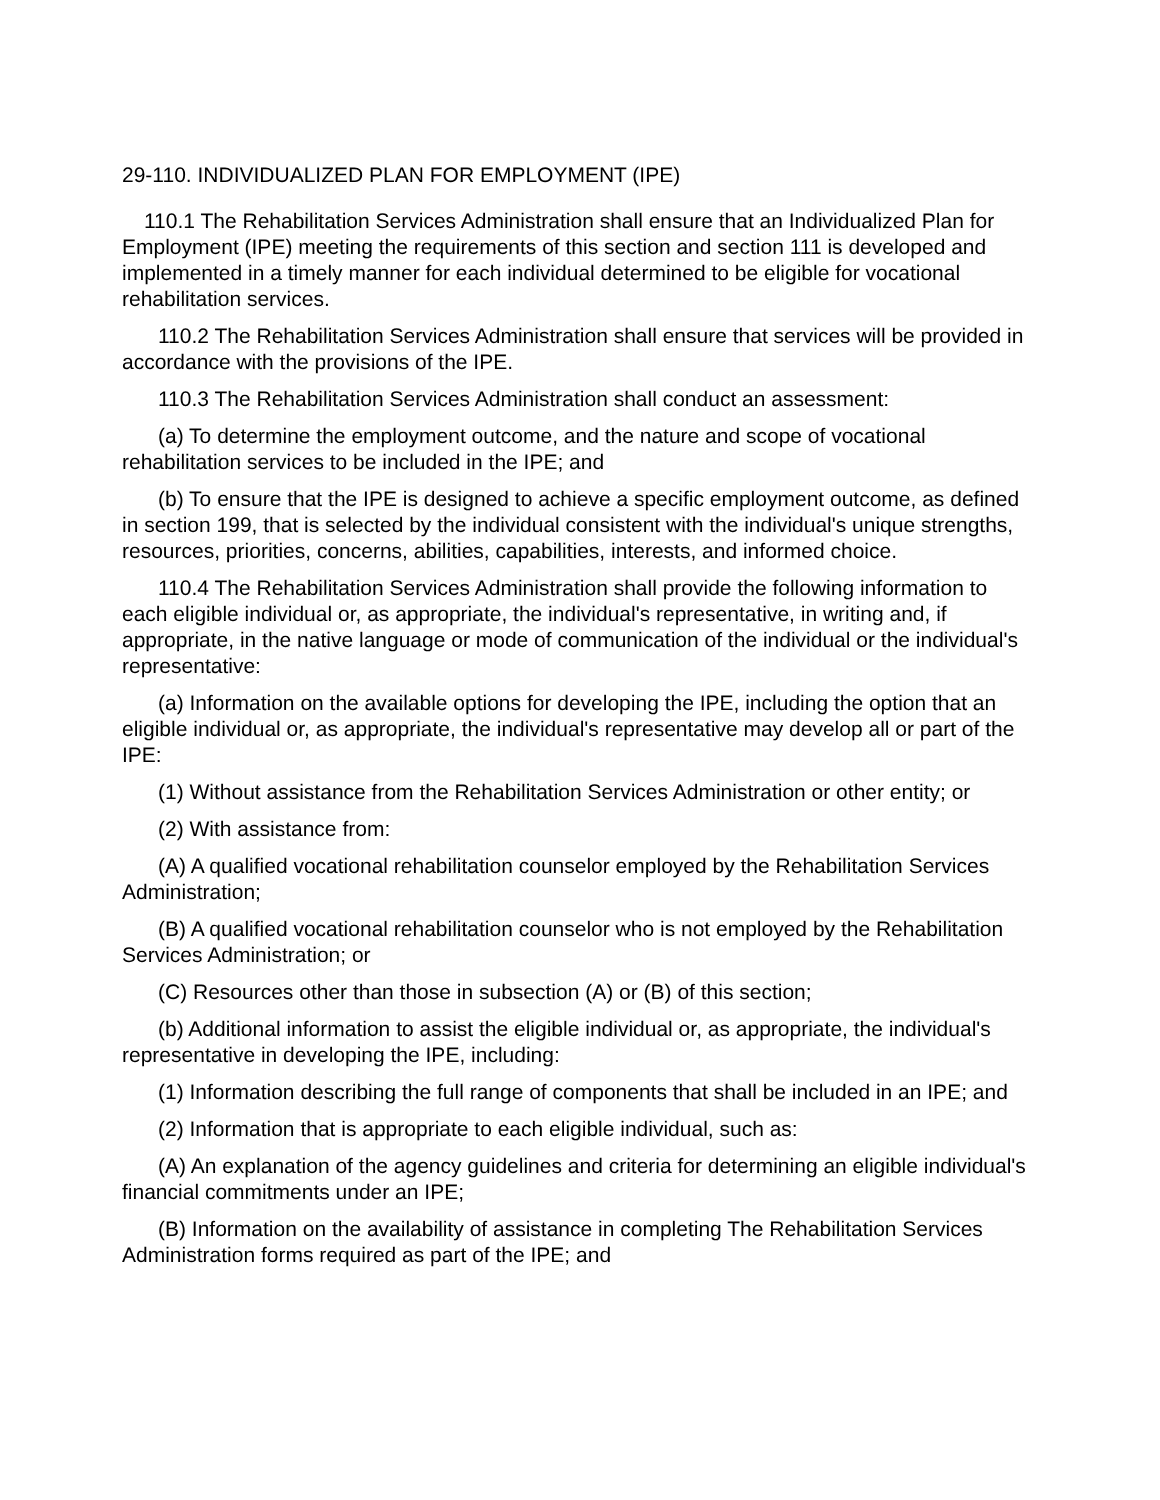29-110. INDIVIDUALIZED PLAN FOR EMPLOYMENT (IPE)
110.1 The Rehabilitation Services Administration shall ensure that an Individualized Plan for Employment (IPE) meeting the requirements of this section and section 111 is developed and implemented in a timely manner for each individual determined to be eligible for vocational rehabilitation services.
110.2 The Rehabilitation Services Administration shall ensure that services will be provided in accordance with the provisions of the IPE.
110.3 The Rehabilitation Services Administration shall conduct an assessment:
(a) To determine the employment outcome, and the nature and scope of vocational rehabilitation services to be included in the IPE; and
(b) To ensure that the IPE is designed to achieve a specific employment outcome, as defined in section 199, that is selected by the individual consistent with the individual's unique strengths, resources, priorities, concerns, abilities, capabilities, interests, and informed choice.
110.4 The Rehabilitation Services Administration shall provide the following information to each eligible individual or, as appropriate, the individual's representative, in writing and, if appropriate, in the native language or mode of communication of the individual or the individual's representative:
(a) Information on the available options for developing the IPE, including the option that an eligible individual or, as appropriate, the individual's representative may develop all or part of the IPE:
(1) Without assistance from the Rehabilitation Services Administration or other entity; or
(2) With assistance from:
(A) A qualified vocational rehabilitation counselor employed by the Rehabilitation Services Administration;
(B) A qualified vocational rehabilitation counselor who is not employed by the Rehabilitation Services Administration; or
(C) Resources other than those in subsection (A) or (B) of this section;
(b) Additional information to assist the eligible individual or, as appropriate, the individual's representative in developing the IPE, including:
(1) Information describing the full range of components that shall be included in an IPE; and
(2) Information that is appropriate to each eligible individual, such as:
(A) An explanation of the agency guidelines and criteria for determining an eligible individual's financial commitments under an IPE;
(B) Information on the availability of assistance in completing The Rehabilitation Services Administration forms required as part of the IPE; and